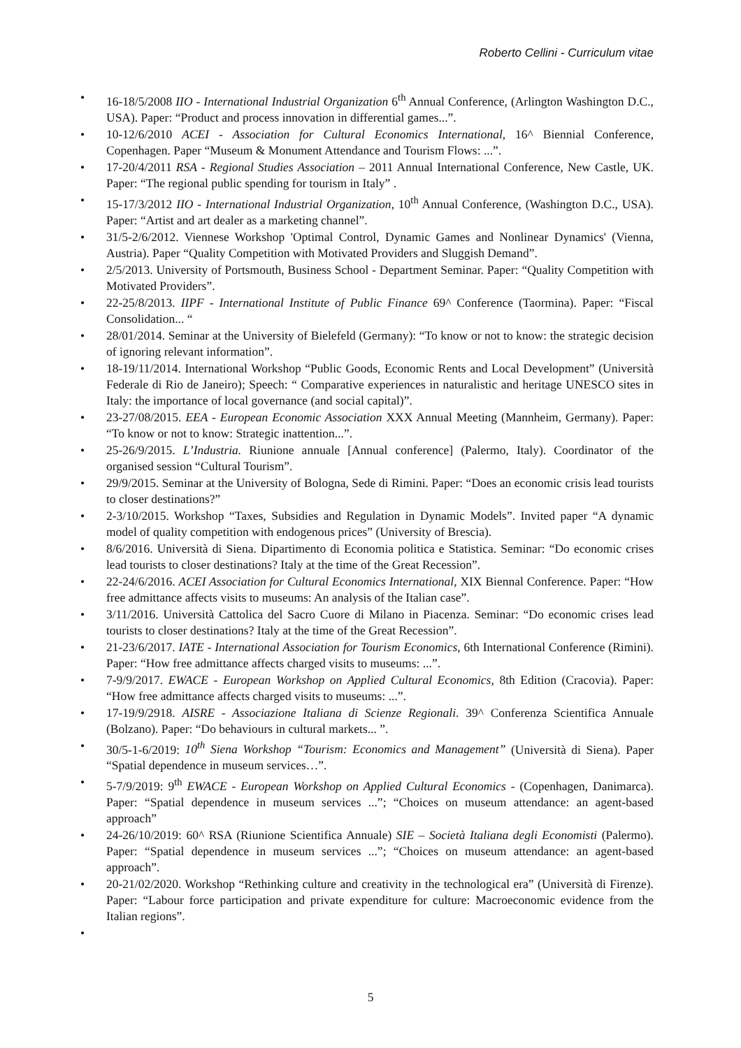Roberto Cellini - Curriculum vitae
• 16-18/5/2008 IIO - International Industrial Organization 6<sup>th</sup> Annual Conference, (Arlington Washington D.C., USA). Paper: “Product and process innovation in differential games...”.
• 10-12/6/2010 ACEI - Association for Cultural Economics International, 16^ Biennial Conference, Copenhagen. Paper “Museum & Monument Attendance and Tourism Flows: ...”.
• 17-20/4/2011 RSA - Regional Studies Association – 2011 Annual International Conference, New Castle, UK. Paper: “The regional public spending for tourism in Italy” .
• 15-17/3/2012 IIO - International Industrial Organization, 10<sup>th</sup> Annual Conference, (Washington D.C., USA). Paper: “Artist and art dealer as a marketing channel”.
• 31/5-2/6/2012. Viennese Workshop 'Optimal Control, Dynamic Games and Nonlinear Dynamics' (Vienna, Austria). Paper “Quality Competition with Motivated Providers and Sluggish Demand”.
• 2/5/2013. University of Portsmouth, Business School - Department Seminar. Paper: “Quality Competition with Motivated Providers”.
• 22-25/8/2013. IIPF - International Institute of Public Finance 69^ Conference (Taormina). Paper: “Fiscal Consolidation... “
• 28/01/2014. Seminar at the University of Bielefeld (Germany): “To know or not to know: the strategic decision of ignoring relevant information”.
• 18-19/11/2014. International Workshop “Public Goods, Economic Rents and Local Development” (Università Federale di Rio de Janeiro); Speech: “ Comparative experiences in naturalistic and heritage UNESCO sites in Italy: the importance of local governance (and social capital)”.
• 23-27/08/2015. EEA - European Economic Association XXX Annual Meeting (Mannheim, Germany). Paper: “To know or not to know: Strategic inattention...”.
• 25-26/9/2015. L’Industria. Riunione annuale [Annual conference] (Palermo, Italy). Coordinator of the organised session “Cultural Tourism”.
• 29/9/2015. Seminar at the University of Bologna, Sede di Rimini. Paper: “Does an economic crisis lead tourists to closer destinations?”
• 2-3/10/2015. Workshop “Taxes, Subsidies and Regulation in Dynamic Models”. Invited paper “A dynamic model of quality competition with endogenous prices” (University of Brescia).
• 8/6/2016. Università di Siena. Dipartimento di Economia politica e Statistica. Seminar: “Do economic crises lead tourists to closer destinations? Italy at the time of the Great Recession”.
• 22-24/6/2016. ACEI Association for Cultural Economics International, XIX Biennal Conference. Paper: “How free admittance affects visits to museums: An analysis of the Italian case”.
• 3/11/2016. Università Cattolica del Sacro Cuore di Milano in Piacenza. Seminar: “Do economic crises lead tourists to closer destinations? Italy at the time of the Great Recession”.
• 21-23/6/2017. IATE - International Association for Tourism Economics, 6th International Conference (Rimini). Paper: “How free admittance affects charged visits to museums: ...”.
• 7-9/9/2017. EWACE - European Workshop on Applied Cultural Economics, 8th Edition (Cracovia). Paper: “How free admittance affects charged visits to museums: ...”.
• 17-19/9/2918. AISRE - Associazione Italiana di Scienze Regionali. 39^ Conferenza Scientifica Annuale (Bolzano). Paper: “Do behaviours in cultural markets... ”.
• 30/5-1-6/2019: 10<sup>th</sup> Siena Workshop “Tourism: Economics and Management” (Università di Siena). Paper “Spatial dependence in museum services…”.
• 5-7/9/2019: 9<sup>th</sup> EWACE - European Workshop on Applied Cultural Economics - (Copenhagen, Danimarca). Paper: “Spatial dependence in museum services ...”; “Choices on museum attendance: an agent-based approach”
• 24-26/10/2019: 60^ RSA (Riunione Scientifica Annuale) SIE – Società Italiana degli Economisti (Palermo). Paper: “Spatial dependence in museum services ...”; “Choices on museum attendance: an agent-based approach”.
• 20-21/02/2020. Workshop “Rethinking culture and creativity in the technological era” (Università di Firenze). Paper: “Labour force participation and private expenditure for culture: Macroeconomic evidence from the Italian regions”.
•
5